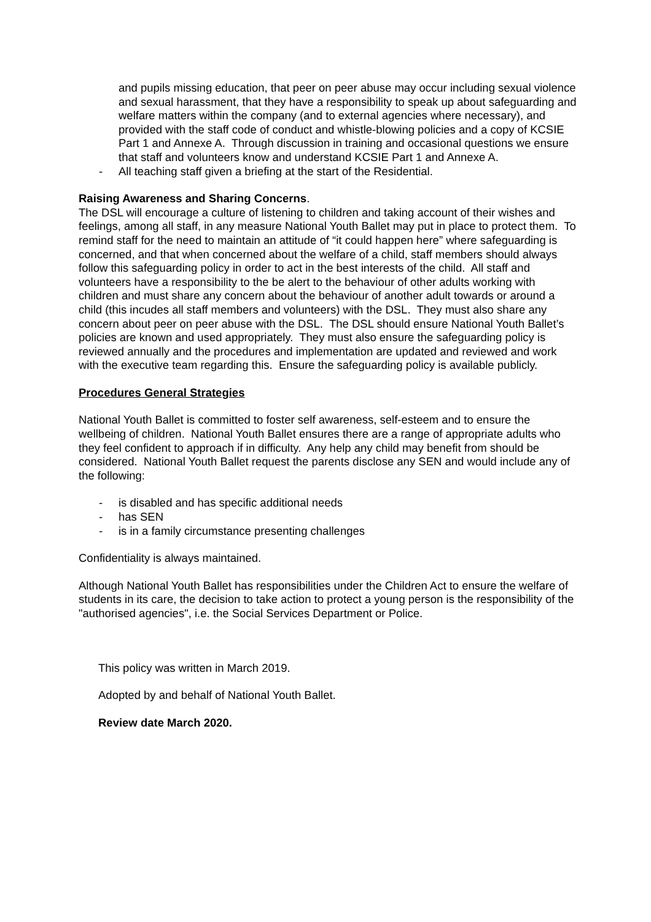and pupils missing education, that peer on peer abuse may occur including sexual violence and sexual harassment, that they have a responsibility to speak up about safeguarding and welfare matters within the company (and to external agencies where necessary), and provided with the staff code of conduct and whistle-blowing policies and a copy of KCSIE Part 1 and Annexe A. Through discussion in training and occasional questions we ensure that staff and volunteers know and understand KCSIE Part 1 and Annexe A.
- All teaching staff given a briefing at the start of the Residential.
Raising Awareness and Sharing Concerns.
The DSL will encourage a culture of listening to children and taking account of their wishes and feelings, among all staff, in any measure National Youth Ballet may put in place to protect them. To remind staff for the need to maintain an attitude of “it could happen here” where safeguarding is concerned, and that when concerned about the welfare of a child, staff members should always follow this safeguarding policy in order to act in the best interests of the child. All staff and volunteers have a responsibility to the be alert to the behaviour of other adults working with children and must share any concern about the behaviour of another adult towards or around a child (this incudes all staff members and volunteers) with the DSL. They must also share any concern about peer on peer abuse with the DSL. The DSL should ensure National Youth Ballet’s policies are known and used appropriately. They must also ensure the safeguarding policy is reviewed annually and the procedures and implementation are updated and reviewed and work with the executive team regarding this. Ensure the safeguarding policy is available publicly.
Procedures General Strategies
National Youth Ballet is committed to foster self awareness, self-esteem and to ensure the wellbeing of children. National Youth Ballet ensures there are a range of appropriate adults who they feel confident to approach if in difficulty. Any help any child may benefit from should be considered. National Youth Ballet request the parents disclose any SEN and would include any of the following:
- is disabled and has specific additional needs
- has SEN
- is in a family circumstance presenting challenges
Confidentiality is always maintained.
Although National Youth Ballet has responsibilities under the Children Act to ensure the welfare of students in its care, the decision to take action to protect a young person is the responsibility of the "authorised agencies", i.e. the Social Services Department or Police.
This policy was written in March 2019.
Adopted by and behalf of National Youth Ballet.
Review date March 2020.